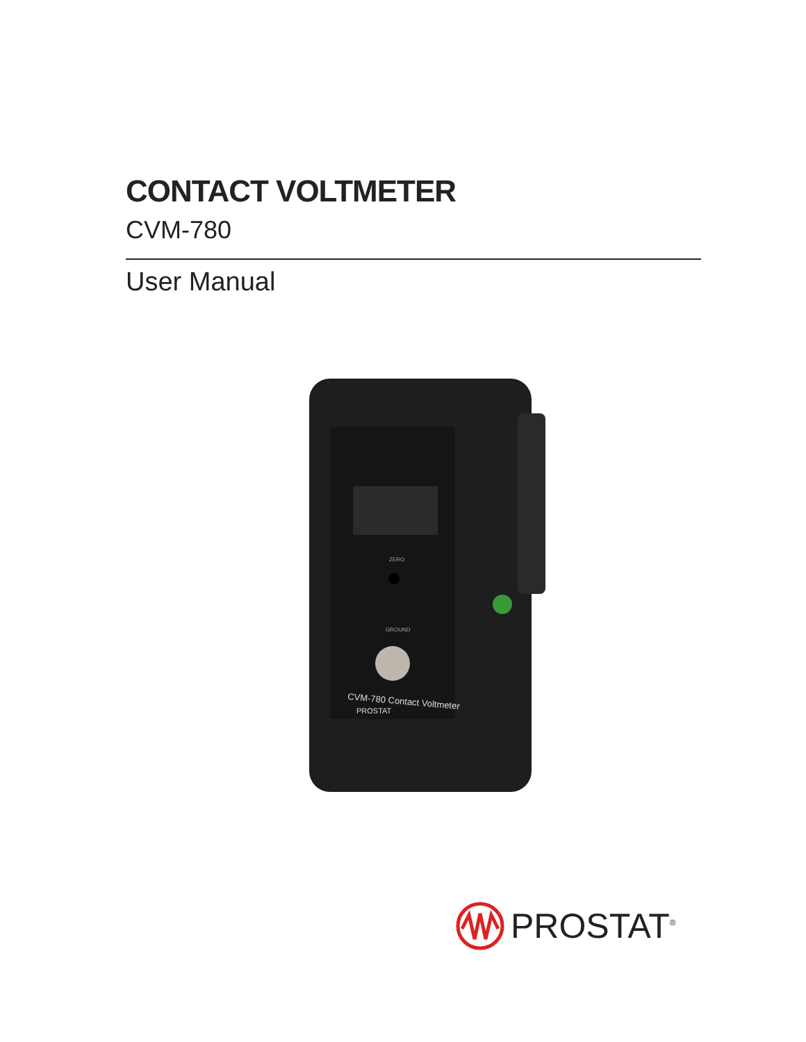CONTACT VOLTMETER
CVM-780
User Manual
ZERO
GROUND
CVM-780 Contact Voltmeter
PROSTAT
PROSTAT<sup>®</sup>